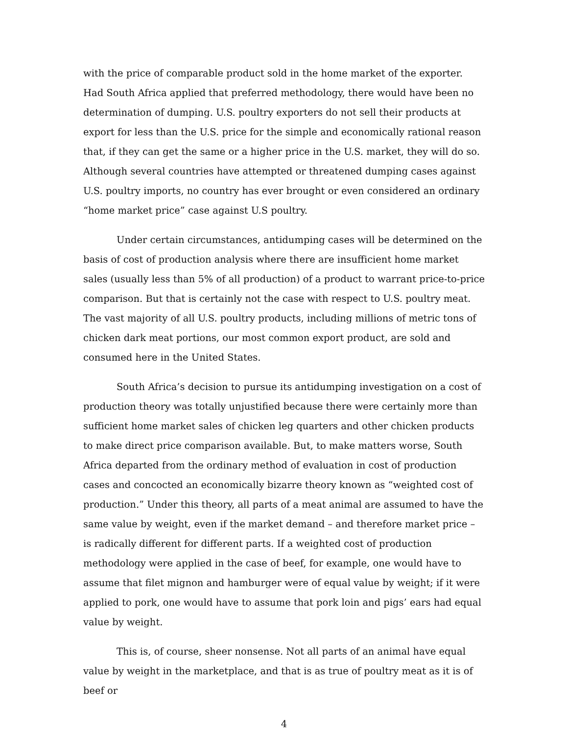with the price of comparable product sold in the home market of the exporter. Had South Africa applied that preferred methodology, there would have been no determination of dumping. U.S. poultry exporters do not sell their products at export for less than the U.S. price for the simple and economically rational reason that, if they can get the same or a higher price in the U.S. market, they will do so. Although several countries have attempted or threatened dumping cases against U.S. poultry imports, no country has ever brought or even considered an ordinary “home market price” case against U.S poultry.
Under certain circumstances, antidumping cases will be determined on the basis of cost of production analysis where there are insufficient home market sales (usually less than 5% of all production) of a product to warrant price-to-price comparison. But that is certainly not the case with respect to U.S. poultry meat. The vast majority of all U.S. poultry products, including millions of metric tons of chicken dark meat portions, our most common export product, are sold and consumed here in the United States.
South Africa’s decision to pursue its antidumping investigation on a cost of production theory was totally unjustified because there were certainly more than sufficient home market sales of chicken leg quarters and other chicken products to make direct price comparison available. But, to make matters worse, South Africa departed from the ordinary method of evaluation in cost of production cases and concocted an economically bizarre theory known as “weighted cost of production.” Under this theory, all parts of a meat animal are assumed to have the same value by weight, even if the market demand – and therefore market price – is radically different for different parts. If a weighted cost of production methodology were applied in the case of beef, for example, one would have to assume that filet mignon and hamburger were of equal value by weight; if it were applied to pork, one would have to assume that pork loin and pigs’ ears had equal value by weight.
This is, of course, sheer nonsense. Not all parts of an animal have equal value by weight in the marketplace, and that is as true of poultry meat as it is of beef or
4